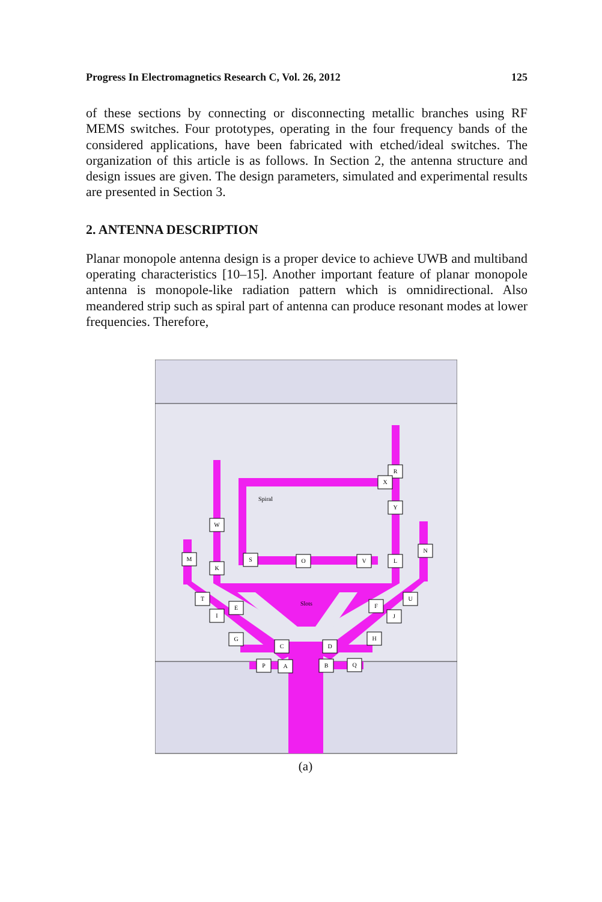Progress In Electromagnetics Research C, Vol. 26, 2012 125
of these sections by connecting or disconnecting metallic branches using RF MEMS switches. Four prototypes, operating in the four frequency bands of the considered applications, have been fabricated with etched/ideal switches. The organization of this article is as follows. In Section 2, the antenna structure and design issues are given. The design parameters, simulated and experimental results are presented in Section 3.
2. ANTENNA DESCRIPTION
Planar monopole antenna design is a proper device to achieve UWB and multiband operating characteristics [10–15]. Another important feature of planar monopole antenna is monopole-like radiation pattern which is omnidirectional. Also meandered strip such as spiral part of antenna can produce resonant modes at lower frequencies. Therefore,
R
X
Y
W
N
M
S
O
V
L
K
T
U
E
F
I
J
G
H
C
D
P
A
B
Q
Spiral
Slots
(a)